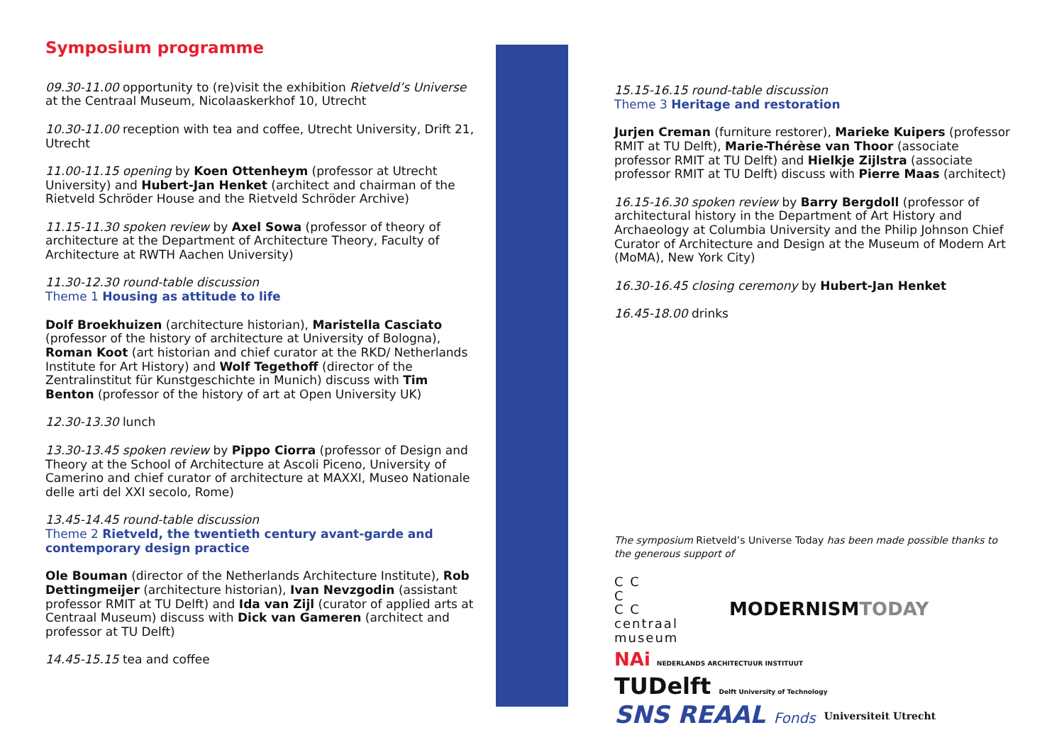Symposium programme
09.30-11.00 opportunity to (re)visit the exhibition Rietveld’s Universe at the Centraal Museum, Nicolaaskerkhof 10, Utrecht
10.30-11.00 reception with tea and coffee, Utrecht University, Drift 21, Utrecht
11.00-11.15 opening by Koen Ottenheym (professor at Utrecht University) and Hubert-Jan Henket (architect and chairman of the Rietveld Schröder House and the Rietveld Schröder Archive)
11.15-11.30 spoken review by Axel Sowa (professor of theory of architecture at the Department of Architecture Theory, Faculty of Architecture at RWTH Aachen University)
11.30-12.30 round-table discussion
Theme 1 Housing as attitude to life
Dolf Broekhuizen (architecture historian), Maristella Casciato (professor of the history of architecture at University of Bologna), Roman Koot (art historian and chief curator at the RKD/ Netherlands Institute for Art History) and Wolf Tegethoff (director of the Zentralinstitut für Kunstgeschichte in Munich) discuss with Tim Benton (professor of the history of art at Open University UK)
12.30-13.30 lunch
13.30-13.45 spoken review by Pippo Ciorra (professor of Design and Theory at the School of Architecture at Ascoli Piceno, University of Camerino and chief curator of architecture at MAXXI, Museo Nationale delle arti del XXI secolo, Rome)
13.45-14.45 round-table discussion
Theme 2 Rietveld, the twentieth century avant-garde and contemporary design practice
Ole Bouman (director of the Netherlands Architecture Institute), Rob Dettingmeijer (architecture historian), Ivan Nevzgodin (assistant professor RMIT at TU Delft) and Ida van Zijl (curator of applied arts at Centraal Museum) discuss with Dick van Gameren (architect and professor at TU Delft)
14.45-15.15 tea and coffee
15.15-16.15 round-table discussion
Theme 3 Heritage and restoration
Jurjen Creman (furniture restorer), Marieke Kuipers (professor RMIT at TU Delft), Marie-Thérèse van Thoor (associate professor RMIT at TU Delft) and Hielkje Zijlstra (associate professor RMIT at TU Delft) discuss with Pierre Maas (architect)
16.15-16.30 spoken review by Barry Bergdoll (professor of architectural history in the Department of Art History and Archaeology at Columbia University and the Philip Johnson Chief Curator of Architecture and Design at the Museum of Modern Art (MoMA), New York City)
16.30-16.45 closing ceremony by Hubert-Jan Henket
16.45-18.00 drinks
The symposium Rietveld’s Universe Today has been made possible thanks to the generous support of
C C
C
C C
centraal
museum
MODERNISMTODAY
NAi NEDERLANDS ARCHITECTUUR INSTITUUT
TUDelft Delft University of Technology
SNS REAAL Fonds
Universiteit Utrecht